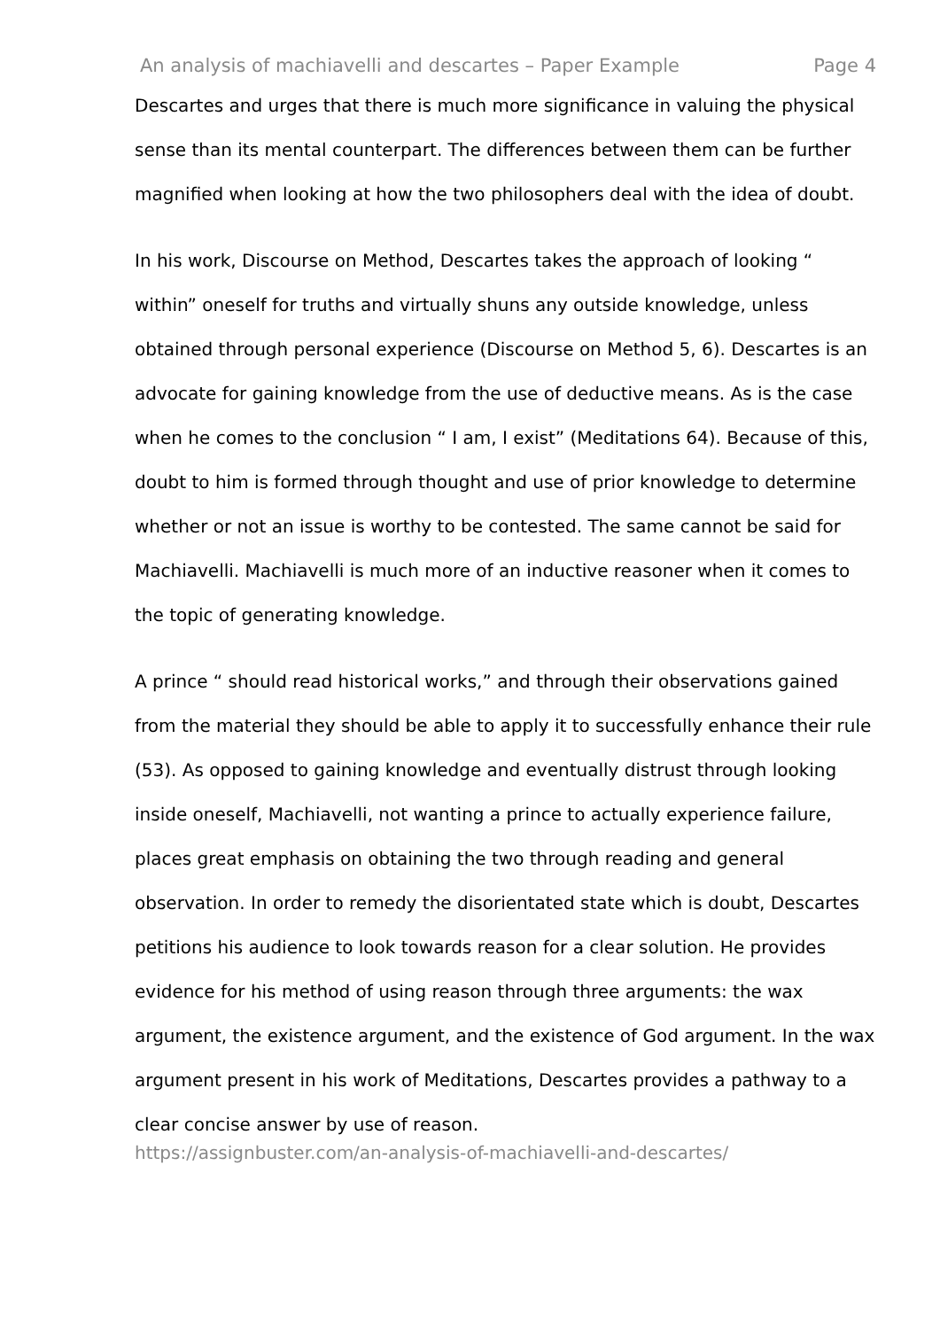An analysis of machiavelli and descartes – Paper Example Page 4
Descartes and urges that there is much more significance in valuing the physical sense than its mental counterpart. The differences between them can be further magnified when looking at how the two philosophers deal with the idea of doubt.
In his work, Discourse on Method, Descartes takes the approach of looking “ within” oneself for truths and virtually shuns any outside knowledge, unless obtained through personal experience (Discourse on Method 5, 6). Descartes is an advocate for gaining knowledge from the use of deductive means. As is the case when he comes to the conclusion “ I am, I exist” (Meditations 64). Because of this, doubt to him is formed through thought and use of prior knowledge to determine whether or not an issue is worthy to be contested. The same cannot be said for Machiavelli. Machiavelli is much more of an inductive reasoner when it comes to the topic of generating knowledge.
A prince “ should read historical works,” and through their observations gained from the material they should be able to apply it to successfully enhance their rule (53). As opposed to gaining knowledge and eventually distrust through looking inside oneself, Machiavelli, not wanting a prince to actually experience failure, places great emphasis on obtaining the two through reading and general observation. In order to remedy the disorientated state which is doubt, Descartes petitions his audience to look towards reason for a clear solution. He provides evidence for his method of using reason through three arguments: the wax argument, the existence argument, and the existence of God argument. In the wax argument present in his work of Meditations, Descartes provides a pathway to a clear concise answer by use of reason.
https://assignbuster.com/an-analysis-of-machiavelli-and-descartes/